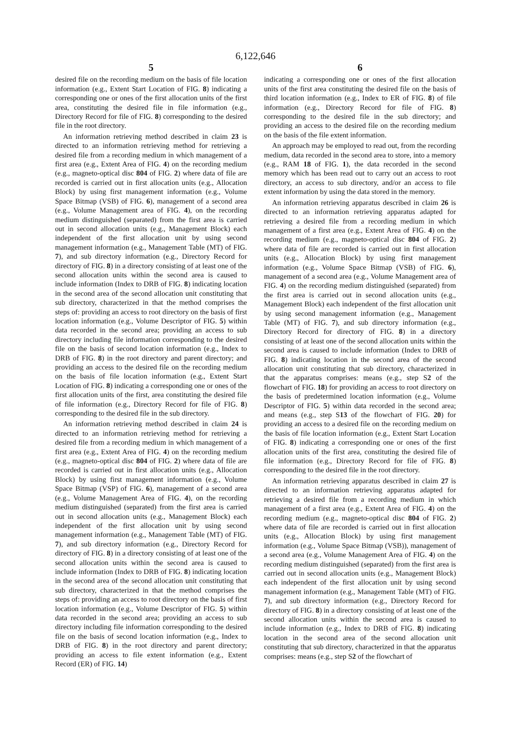6,122,646
5
desired file on the recording medium on the basis of file location information (e.g., Extent Start Location of FIG. 8) indicating a corresponding one or ones of the first allocation units of the first area, constituting the desired file in file information (e.g., Directory Record for file of FIG. 8) corresponding to the desired file in the root directory.
An information retrieving method described in claim 23 is directed to an information retrieving method for retrieving a desired file from a recording medium in which management of a first area (e.g., Extent Area of FIG. 4) on the recording medium (e.g., magneto-optical disc 804 of FIG. 2) where data of file are recorded is carried out in first allocation units (e.g., Allocation Block) by using first management information (e.g., Volume Space Bitmap (VSB) of FIG. 6), management of a second area (e.g., Volume Management area of FIG. 4), on the recording medium distinguished (separated) from the first area is carried out in second allocation units (e.g., Management Block) each independent of the first allocation unit by using second management information (e.g., Management Table (MT) of FIG. 7), and sub directory information (e.g., Directory Record for directory of FIG. 8) in a directory consisting of at least one of the second allocation units within the second area is caused to include information (Index to DRB of FIG. 8) indicating location in the second area of the second allocation unit constituting that sub directory, characterized in that the method comprises the steps of: providing an access to root directory on the basis of first location information (e.g., Volume Descriptor of FIG. 5) within data recorded in the second area; providing an access to sub directory including file information corresponding to the desired file on the basis of second location information (e.g., Index to DRB of FIG. 8) in the root directory and parent directory; and providing an access to the desired file on the recording medium on the basis of file location information (e.g., Extent Start Location of FIG. 8) indicating a corresponding one or ones of the first allocation units of the first, area constituting the desired file of file information (e.g., Directory Record for file of FIG. 8) corresponding to the desired file in the sub directory.
An information retrieving method described in claim 24 is directed to an information retrieving method for retrieving a desired file from a recording medium in which management of a first area (e.g., Extent Area of FIG. 4) on the recording medium (e.g., magneto-optical disc 804 of FIG. 2) where data of file are recorded is carried out in first allocation units (e.g., Allocation Block) by using first management information (e.g., Volume Space Bitmap (VSP) of FIG. 6), management of a second area (e.g., Volume Management Area of FIG. 4), on the recording medium distinguished (separated) from the first area is carried out in second allocation units (e.g., Management Block) each independent of the first allocation unit by using second management information (e.g., Management Table (MT) of FIG. 7), and sub directory information (e.g., Directory Record for directory of FIG. 8) in a directory consisting of at least one of the second allocation units within the second area is caused to include information (Index to DRB of FIG. 8) indicating location in the second area of the second allocation unit constituting that sub directory, characterized in that the method comprises the steps of: providing an access to root directory on the basis of first location information (e.g., Volume Descriptor of FIG. 5) within data recorded in the second area; providing an access to sub directory including file information corresponding to the desired file on the basis of second location information (e.g., Index to DRB of FIG. 8) in the root directory and parent directory; providing an access to file extent information (e.g., Extent Record (ER) of FIG. 14)
6
indicating a corresponding one or ones of the first allocation units of the first area constituting the desired file on the basis of third location information (e.g., Index to ER of FIG. 8) of file information (e.g., Directory Record for file of FIG. 8) corresponding to the desired file in the sub directory; and providing an access to the desired file on the recording medium on the basis of the file extent information.
An approach may be employed to read out, from the recording medium, data recorded in the second area to store, into a memory (e.g., RAM 18 of FIG. 1), the data recorded in the second memory which has been read out to carry out an access to root directory, an access to sub directory, and/or an access to file extent information by using the data stored in the memory.
An information retrieving apparatus described in claim 26 is directed to an information retrieving apparatus adapted for retrieving a desired file from a recording medium in which management of a first area (e.g., Extent Area of FIG. 4) on the recording medium (e.g., magneto-optical disc 804 of FIG. 2) where data of file are recorded is carried out in first allocation units (e.g., Allocation Block) by using first management information (e.g., Volume Space Bitmap (VSB) of FIG. 6), management of a second area (e.g., Volume Management area of FIG. 4) on the recording medium distinguished (separated) from the first area is carried out in second allocation units (e.g., Management Block) each independent of the first allocation unit by using second management information (e.g., Management Table (MT) of FIG. 7), and sub directory information (e.g., Directory Record for directory of FIG. 8) in a directory consisting of at least one of the second allocation units within the second area is caused to include information (Index to DRB of FIG. 8) indicating location in the second area of the second allocation unit constituting that sub directory, characterized in that the apparatus comprises: means (e.g., step S2 of the flowchart of FIG. 18) for providing an access to root directory on the basis of predetermined location information (e.g., Volume Descriptor of FIG. 5) within data recorded in the second area; and means (e.g., step S13 of the flowchart of FIG. 20) for providing an access to a desired file on the recording medium on the basis of file location information (e.g., Extent Start Location of FIG. 8) indicating a corresponding one or ones of the first allocation units of the first area, constituting the desired file of file information (e.g., Directory Record for file of FIG. 8) corresponding to the desired file in the root directory.
An information retrieving apparatus described in claim 27 is directed to an information retrieving apparatus adapted for retrieving a desired file from a recording medium in which management of a first area (e.g., Extent Area of FIG. 4) on the recording medium (e.g., magneto-optical disc 804 of FIG. 2) where data of file are recorded is carried out in first allocation units (e.g., Allocation Block) by using first management information (e.g., Volume Space Bitmap (VSB)), management of a second area (e.g., Volume Management Area of FIG. 4) on the recording medium distinguished (separated) from the first area is carried out in second allocation units (e.g., Management Block) each independent of the first allocation unit by using second management information (e.g., Management Table (MT) of FIG. 7), and sub directory information (e.g., Directory Record for directory of FIG. 8) in a directory consisting of at least one of the second allocation units within the second area is caused to include information (e.g., Index to DRB of FIG. 8) indicating location in the second area of the second allocation unit constituting that sub directory, characterized in that the apparatus comprises: means (e.g., step S2 of the flowchart of